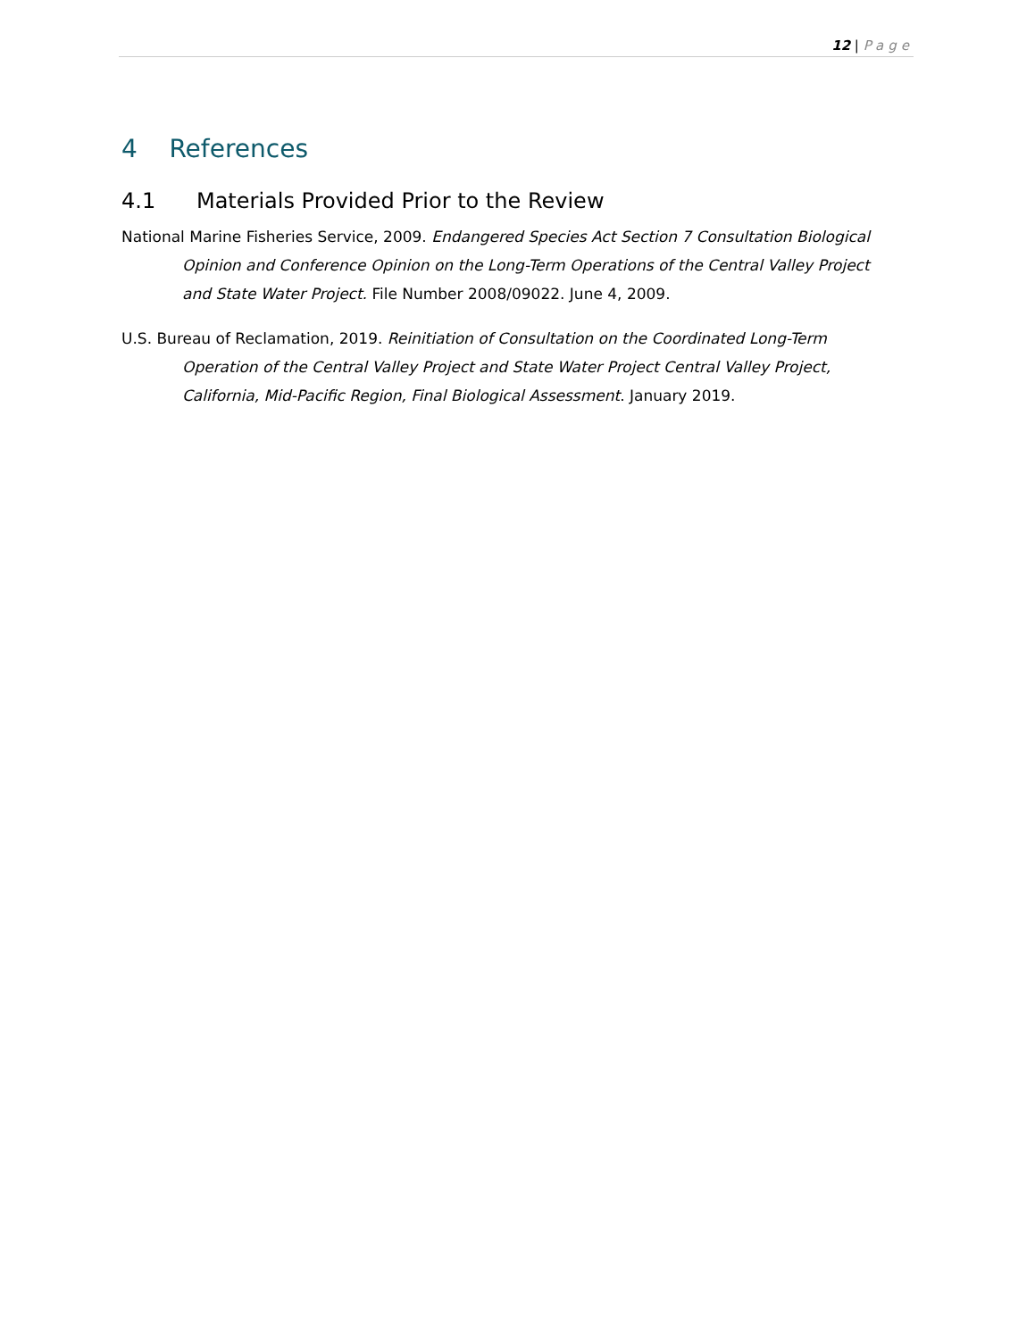12 | Page
4 References
4.1 Materials Provided Prior to the Review
National Marine Fisheries Service, 2009. Endangered Species Act Section 7 Consultation Biological Opinion and Conference Opinion on the Long-Term Operations of the Central Valley Project and State Water Project. File Number 2008/09022. June 4, 2009.
U.S. Bureau of Reclamation, 2019. Reinitiation of Consultation on the Coordinated Long-Term Operation of the Central Valley Project and State Water Project Central Valley Project, California, Mid-Pacific Region, Final Biological Assessment. January 2019.